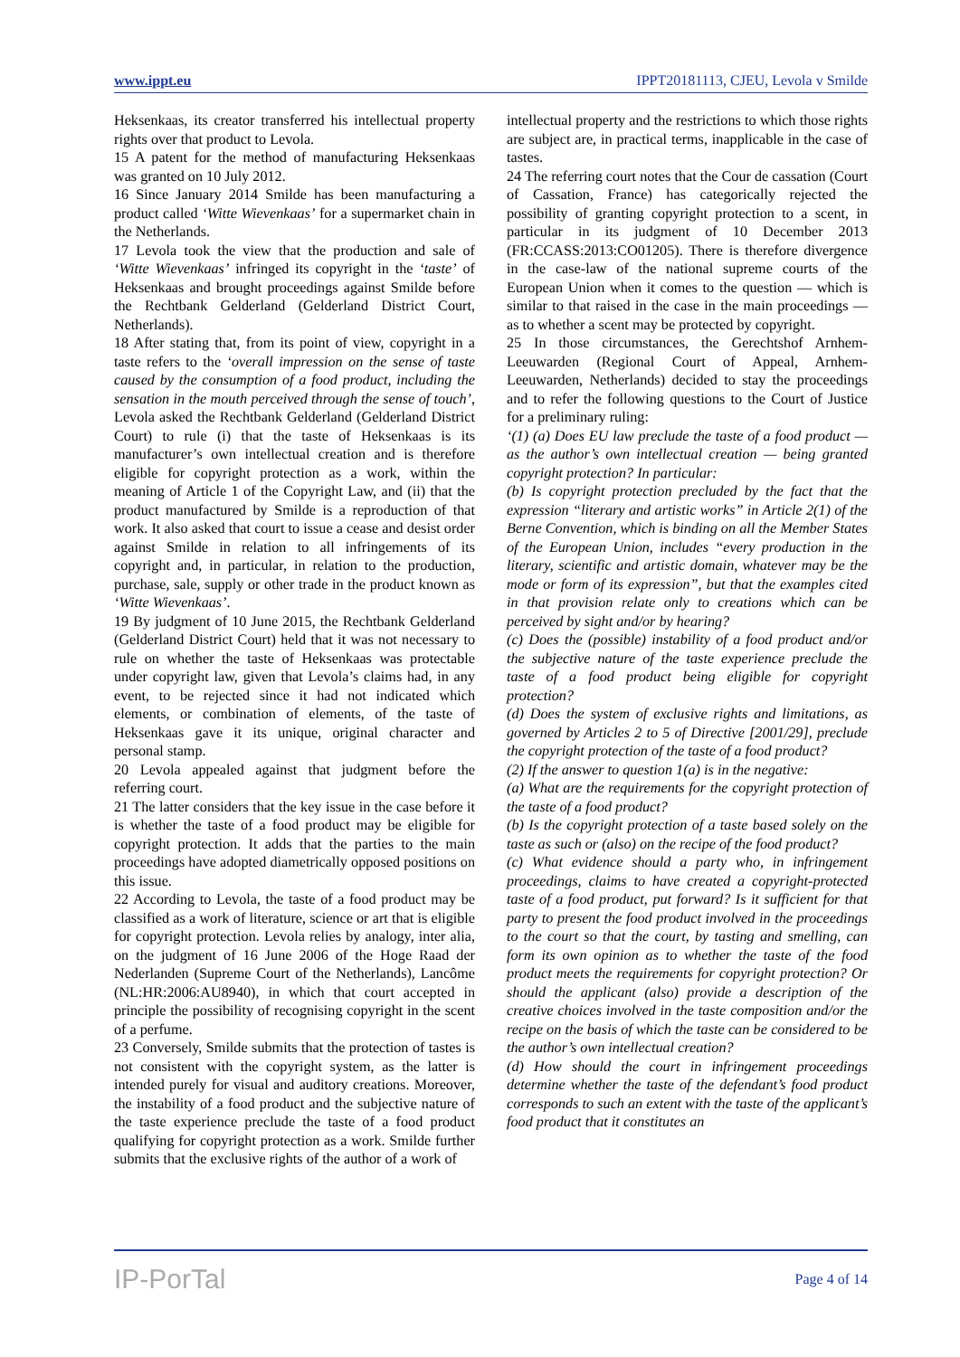www.ippt.eu IPPT20181113, CJEU, Levola v Smilde
Heksenkaas, its creator transferred his intellectual property rights over that product to Levola.
15 A patent for the method of manufacturing Heksenkaas was granted on 10 July 2012.
16 Since January 2014 Smilde has been manufacturing a product called ‘Witte Wievenkaas’ for a supermarket chain in the Netherlands.
17 Levola took the view that the production and sale of ‘Witte Wievenkaas’ infringed its copyright in the ‘taste’ of Heksenkaas and brought proceedings against Smilde before the Rechtbank Gelderland (Gelderland District Court, Netherlands).
18 After stating that, from its point of view, copyright in a taste refers to the ‘overall impression on the sense of taste caused by the consumption of a food product, including the sensation in the mouth perceived through the sense of touch’, Levola asked the Rechtbank Gelderland (Gelderland District Court) to rule (i) that the taste of Heksenkaas is its manufacturer’s own intellectual creation and is therefore eligible for copyright protection as a work, within the meaning of Article 1 of the Copyright Law, and (ii) that the product manufactured by Smilde is a reproduction of that work. It also asked that court to issue a cease and desist order against Smilde in relation to all infringements of its copyright and, in particular, in relation to the production, purchase, sale, supply or other trade in the product known as ‘Witte Wievenkaas’.
19 By judgment of 10 June 2015, the Rechtbank Gelderland (Gelderland District Court) held that it was not necessary to rule on whether the taste of Heksenkaas was protectable under copyright law, given that Levola’s claims had, in any event, to be rejected since it had not indicated which elements, or combination of elements, of the taste of Heksenkaas gave it its unique, original character and personal stamp.
20 Levola appealed against that judgment before the referring court.
21 The latter considers that the key issue in the case before it is whether the taste of a food product may be eligible for copyright protection. It adds that the parties to the main proceedings have adopted diametrically opposed positions on this issue.
22 According to Levola, the taste of a food product may be classified as a work of literature, science or art that is eligible for copyright protection. Levola relies by analogy, inter alia, on the judgment of 16 June 2006 of the Hoge Raad der Nederlanden (Supreme Court of the Netherlands), Lancôme (NL:HR:2006:AU8940), in which that court accepted in principle the possibility of recognising copyright in the scent of a perfume.
23 Conversely, Smilde submits that the protection of tastes is not consistent with the copyright system, as the latter is intended purely for visual and auditory creations. Moreover, the instability of a food product and the subjective nature of the taste experience preclude the taste of a food product qualifying for copyright protection as a work. Smilde further submits that the exclusive rights of the author of a work of
intellectual property and the restrictions to which those rights are subject are, in practical terms, inapplicable in the case of tastes.
24 The referring court notes that the Cour de cassation (Court of Cassation, France) has categorically rejected the possibility of granting copyright protection to a scent, in particular in its judgment of 10 December 2013 (FR:CCASS:2013:CO01205). There is therefore divergence in the case-law of the national supreme courts of the European Union when it comes to the question — which is similar to that raised in the case in the main proceedings — as to whether a scent may be protected by copyright.
25 In those circumstances, the Gerechtshof Arnhem-Leeuwarden (Regional Court of Appeal, Arnhem-Leeuwarden, Netherlands) decided to stay the proceedings and to refer the following questions to the Court of Justice for a preliminary ruling:
‘(1) (a) Does EU law preclude the taste of a food product — as the author’s own intellectual creation — being granted copyright protection? In particular:
(b) Is copyright protection precluded by the fact that the expression “literary and artistic works” in Article 2(1) of the Berne Convention, which is binding on all the Member States of the European Union, includes “every production in the literary, scientific and artistic domain, whatever may be the mode or form of its expression”, but that the examples cited in that provision relate only to creations which can be perceived by sight and/or by hearing?
(c) Does the (possible) instability of a food product and/or the subjective nature of the taste experience preclude the taste of a food product being eligible for copyright protection?
(d) Does the system of exclusive rights and limitations, as governed by Articles 2 to 5 of Directive [2001/29], preclude the copyright protection of the taste of a food product?
(2) If the answer to question 1(a) is in the negative:
(a) What are the requirements for the copyright protection of the taste of a food product?
(b) Is the copyright protection of a taste based solely on the taste as such or (also) on the recipe of the food product?
(c) What evidence should a party who, in infringement proceedings, claims to have created a copyright-protected taste of a food product, put forward? Is it sufficient for that party to present the food product involved in the proceedings to the court so that the court, by tasting and smelling, can form its own opinion as to whether the taste of the food product meets the requirements for copyright protection? Or should the applicant (also) provide a description of the creative choices involved in the taste composition and/or the recipe on the basis of which the taste can be considered to be the author’s own intellectual creation?
(d) How should the court in infringement proceedings determine whether the taste of the defendant’s food product corresponds to such an extent with the taste of the applicant’s food product that it constitutes an
IP-PorTal Page 4 of 14